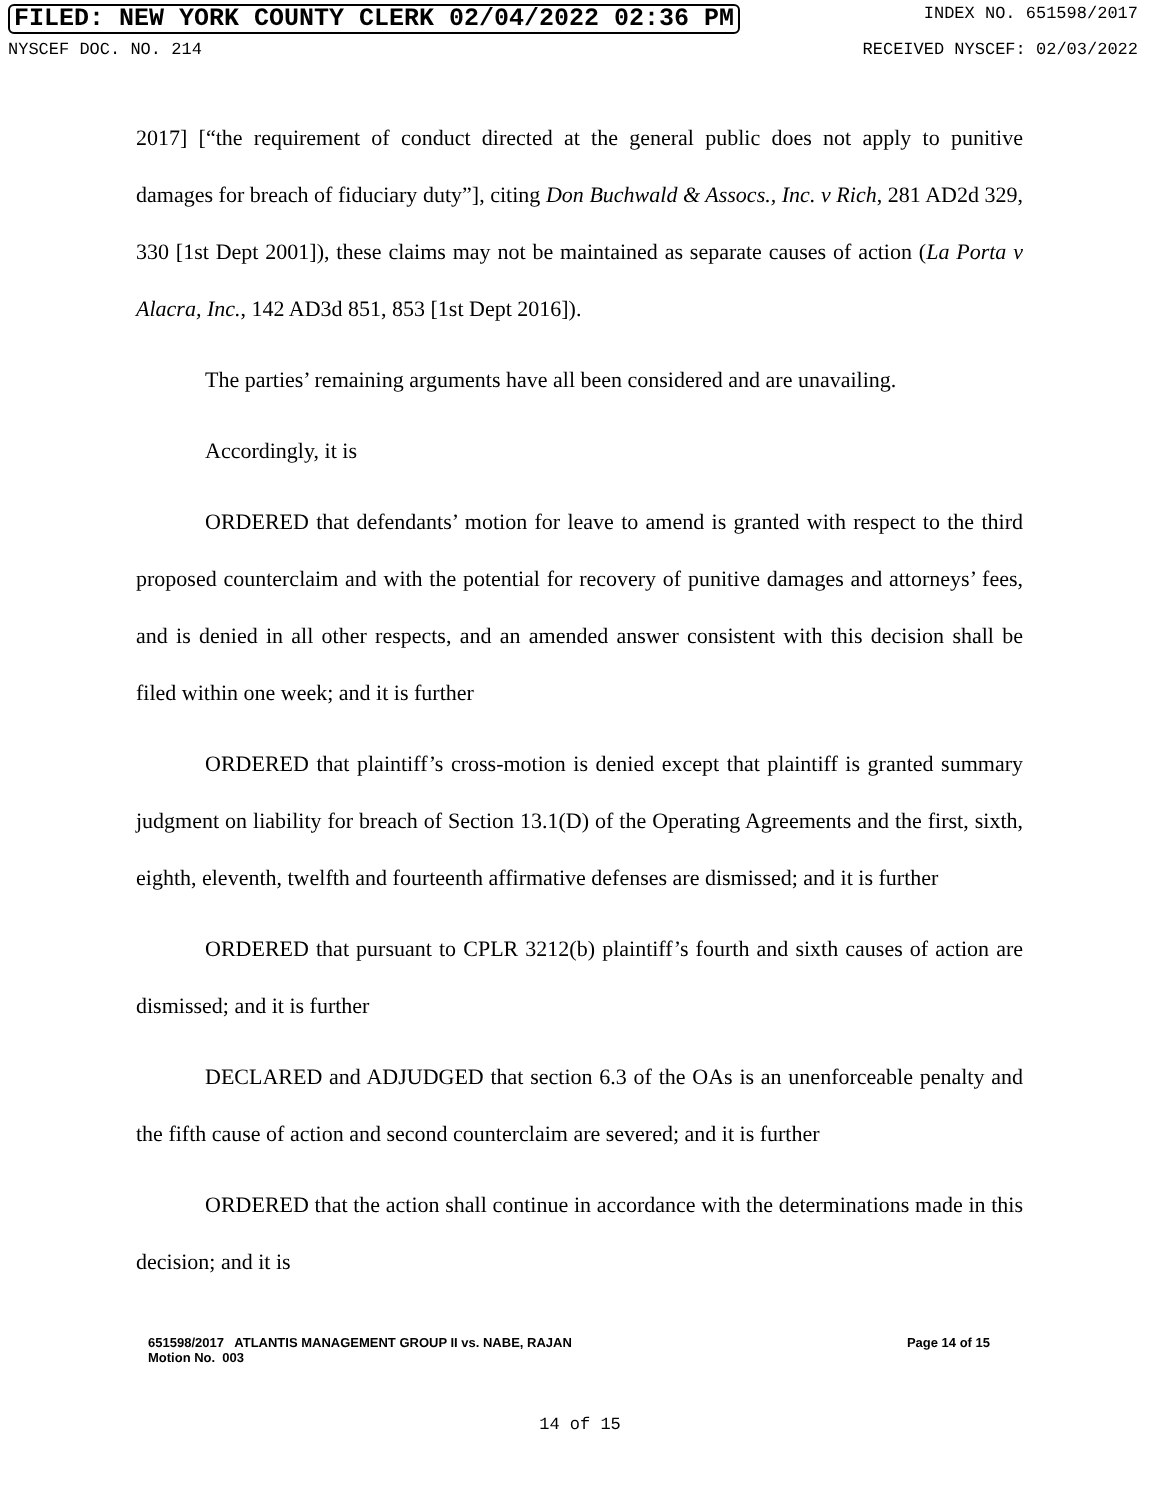FILED: NEW YORK COUNTY CLERK 02/04/2022 02:36 PM INDEX NO. 651598/2017
NYSCEF DOC. NO. 214 RECEIVED NYSCEF: 02/03/2022
2017] [“the requirement of conduct directed at the general public does not apply to punitive damages for breach of fiduciary duty”], citing Don Buchwald & Assocs., Inc. v Rich, 281 AD2d 329, 330 [1st Dept 2001]), these claims may not be maintained as separate causes of action (La Porta v Alacra, Inc., 142 AD3d 851, 853 [1st Dept 2016]).
The parties’ remaining arguments have all been considered and are unavailing.
Accordingly, it is
ORDERED that defendants’ motion for leave to amend is granted with respect to the third proposed counterclaim and with the potential for recovery of punitive damages and attorneys’ fees, and is denied in all other respects, and an amended answer consistent with this decision shall be filed within one week; and it is further
ORDERED that plaintiff’s cross-motion is denied except that plaintiff is granted summary judgment on liability for breach of Section 13.1(D) of the Operating Agreements and the first, sixth, eighth, eleventh, twelfth and fourteenth affirmative defenses are dismissed; and it is further
ORDERED that pursuant to CPLR 3212(b) plaintiff’s fourth and sixth causes of action are dismissed; and it is further
DECLARED and ADJUDGED that section 6.3 of the OAs is an unenforceable penalty and the fifth cause of action and second counterclaim are severed; and it is further
ORDERED that the action shall continue in accordance with the determinations made in this decision; and it is
651598/2017 ATLANTIS MANAGEMENT GROUP II vs. NABE, RAJAN
Motion No. 003 Page 14 of 15
14 of 15